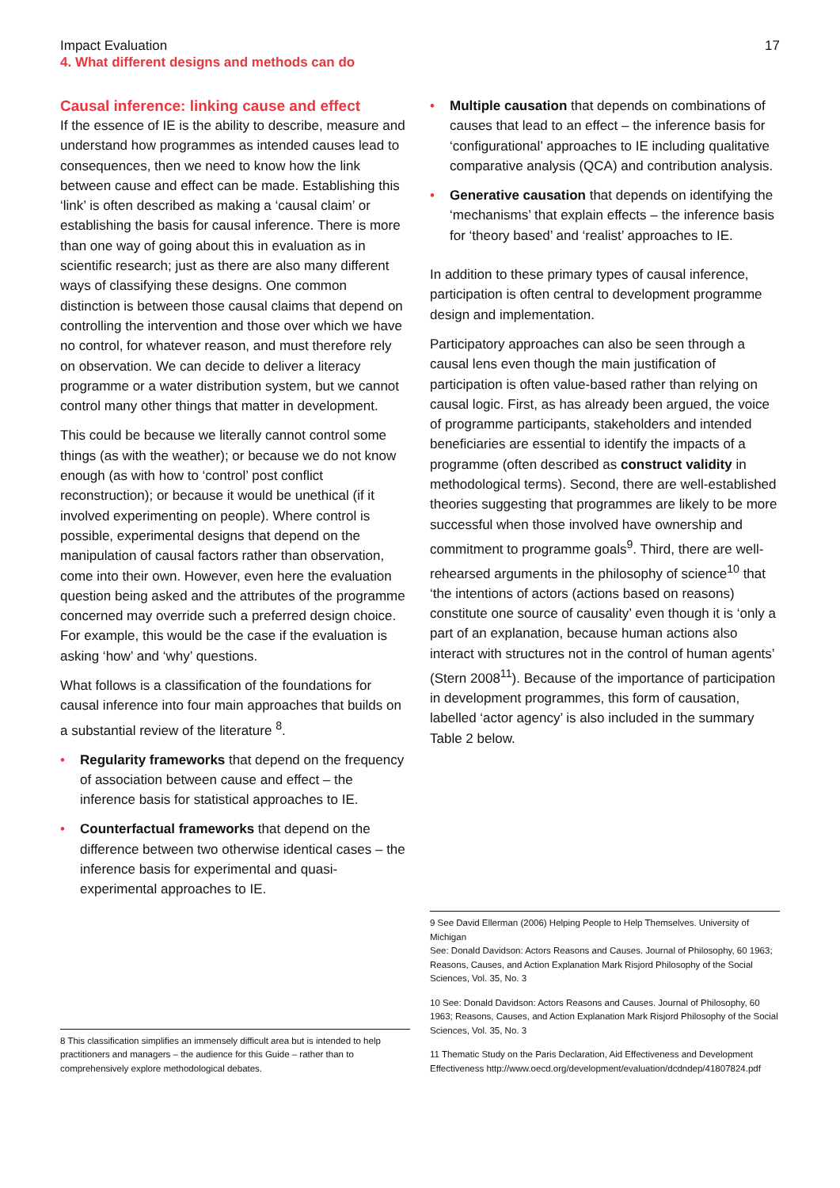Impact Evaluation
4. What different designs and methods can do
17
Causal inference: linking cause and effect
If the essence of IE is the ability to describe, measure and understand how programmes as intended causes lead to consequences, then we need to know how the link between cause and effect can be made. Establishing this ‘link’ is often described as making a ‘causal claim’ or establishing the basis for causal inference. There is more than one way of going about this in evaluation as in scientific research; just as there are also many different ways of classifying these designs. One common distinction is between those causal claims that depend on controlling the intervention and those over which we have no control, for whatever reason, and must therefore rely on observation. We can decide to deliver a literacy programme or a water distribution system, but we cannot control many other things that matter in development.
This could be because we literally cannot control some things (as with the weather); or because we do not know enough (as with how to ‘control’ post conflict reconstruction); or because it would be unethical (if it involved experimenting on people). Where control is possible, experimental designs that depend on the manipulation of causal factors rather than observation, come into their own. However, even here the evaluation question being asked and the attributes of the programme concerned may override such a preferred design choice. For example, this would be the case if the evaluation is asking ‘how’ and ‘why’ questions.
What follows is a classification of the foundations for causal inference into four main approaches that builds on a substantial review of the literature <sup>8</sup>.
• Regularity frameworks that depend on the frequency of association between cause and effect – the inference basis for statistical approaches to IE.
• Counterfactual frameworks that depend on the difference between two otherwise identical cases – the inference basis for experimental and quasi-experimental approaches to IE.
8 This classification simplifies an immensely difficult area but is intended to help practitioners and managers – the audience for this Guide – rather than to comprehensively explore methodological debates.
• Multiple causation that depends on combinations of causes that lead to an effect – the inference basis for ‘configurational’ approaches to IE including qualitative comparative analysis (QCA) and contribution analysis.
• Generative causation that depends on identifying the ‘mechanisms’ that explain effects – the inference basis for ‘theory based’ and ‘realist’ approaches to IE.
In addition to these primary types of causal inference, participation is often central to development programme design and implementation.
Participatory approaches can also be seen through a causal lens even though the main justification of participation is often value-based rather than relying on causal logic. First, as has already been argued, the voice of programme participants, stakeholders and intended beneficiaries are essential to identify the impacts of a programme (often described as construct validity in methodological terms). Second, there are well-established theories suggesting that programmes are likely to be more successful when those involved have ownership and commitment to programme goals<sup>9</sup>. Third, there are well-rehearsed arguments in the philosophy of science<sup>10</sup> that ‘the intentions of actors (actions based on reasons) constitute one source of causality’ even though it is ‘only a part of an explanation, because human actions also interact with structures not in the control of human agents’ (Stern 2008<sup>11</sup>). Because of the importance of participation in development programmes, this form of causation, labelled ‘actor agency’ is also included in the summary Table 2 below.
9 See David Ellerman (2006) Helping People to Help Themselves. University of Michigan
See: Donald Davidson: Actors Reasons and Causes. Journal of Philosophy, 60 1963; Reasons, Causes, and Action Explanation Mark Risjord Philosophy of the Social Sciences, Vol. 35, No. 3
10 See: Donald Davidson: Actors Reasons and Causes. Journal of Philosophy, 60 1963; Reasons, Causes, and Action Explanation Mark Risjord Philosophy of the Social Sciences, Vol. 35, No. 3
11 Thematic Study on the Paris Declaration, Aid Effectiveness and Development Effectiveness http://www.oecd.org/development/evaluation/dcdndep/41807824.pdf